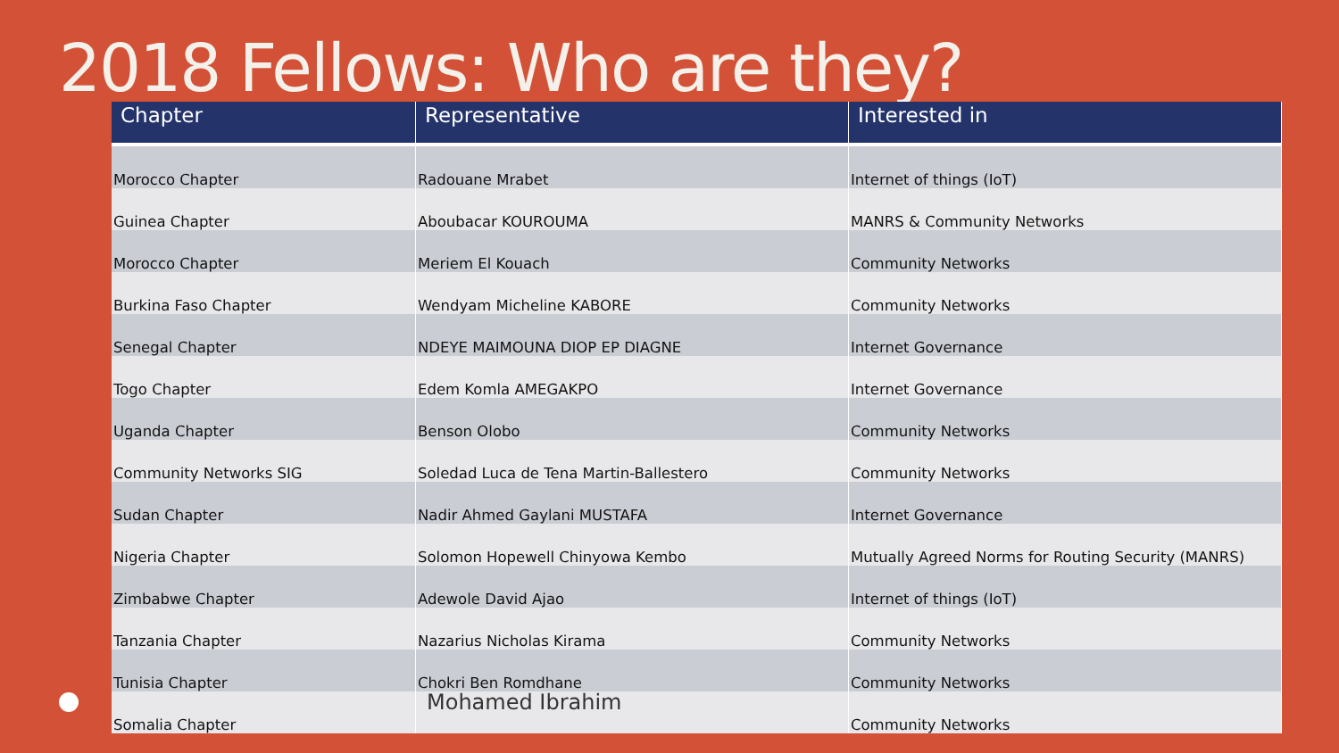2018 Fellows: Who are they?
| Chapter | Representative | Interested in |
| --- | --- | --- |
| Morocco Chapter | Radouane Mrabet | Internet of things (IoT) |
| Guinea Chapter | Aboubacar KOUROUMA | MANRS & Community Networks |
| Morocco Chapter | Meriem El Kouach | Community Networks |
| Burkina Faso Chapter | Wendyam Micheline KABORE | Community Networks |
| Senegal Chapter | NDEYE MAIMOUNA DIOP EP DIAGNE | Internet Governance |
| Togo Chapter | Edem Komla AMEGAKPO | Internet Governance |
| Uganda Chapter | Benson Olobo | Community Networks |
| Community Networks SIG | Soledad Luca de Tena Martin-Ballestero | Community Networks |
| Sudan Chapter | Nadir Ahmed Gaylani MUSTAFA | Internet Governance |
| Nigeria Chapter | Solomon Hopewell Chinyowa Kembo | Mutually Agreed Norms for Routing Security (MANRS) |
| Zimbabwe Chapter | Adewole David Ajao | Internet of things (IoT) |
| Tanzania Chapter | Nazarius Nicholas Kirama | Community Networks |
| Tunisia Chapter | Chokri Ben Romdhane | Community Networks |
| Somalia Chapter | Mohamed Ibrahim | Community Networks |